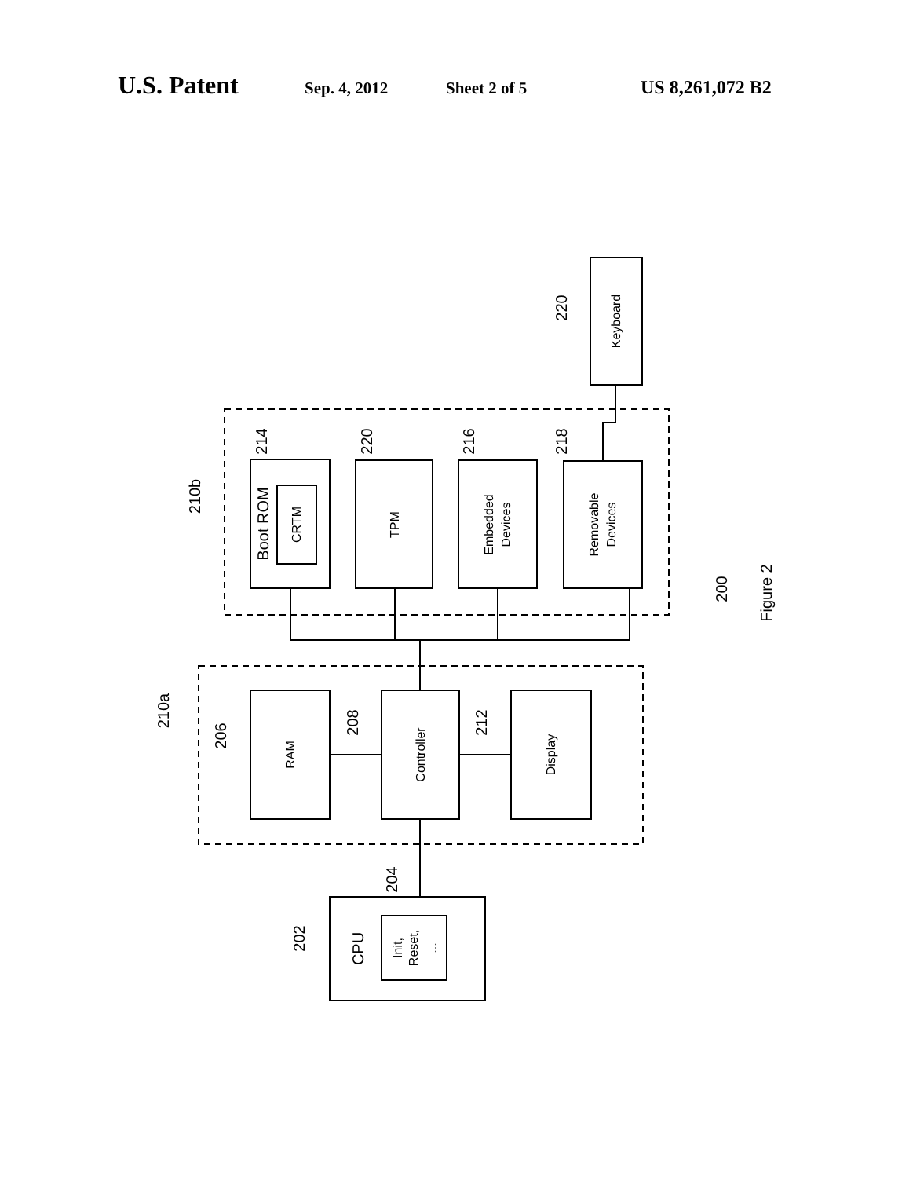U.S. Patent Sep. 4, 2012 Sheet 2 of 5 US 8,261,072 B2
Keyboard
Boot ROM
CRTM
TPM
Embedded
Devices
Removable
Devices
RAM
Controller
Display
CPU
Init,
Reset,
...
220
214
220
216
218
210b
210a
206
208
212
204
202
200
Figure 2